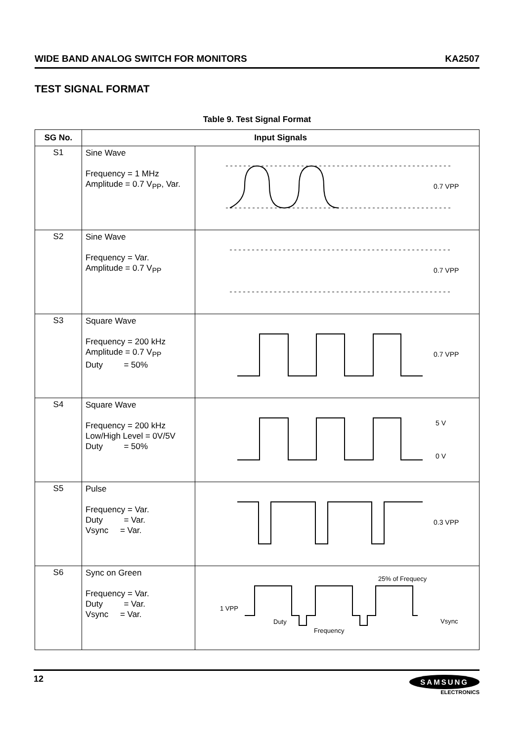WIDE BAND ANALOG SWITCH FOR MONITORS KA2507
TEST SIGNAL FORMAT
Table 9. Test Signal Format
| SG No. | Input Signals | |
| --- | --- | --- |
| S1 | Sine Wave Frequency = 1 MHz Amplitude = 0.7 V<sub>PP</sub>, Var. | 0.7 VPP |
| S2 | Sine Wave Frequency = Var. Amplitude = 0.7 V<sub>PP</sub> | 0.7 VPP |
| S3 | Square Wave Frequency = 200 kHz Amplitude = 0.7 V<sub>PP</sub> Duty = 50% | 0.7 VPP |
| S4 | Square Wave Frequency = 200 kHz Low/High Level = 0V/5V Duty = 50% | 5 V 0 V |
| S5 | Pulse Frequency = Var. Duty = Var. Vsync = Var. | 0.3 VPP |
| S6 | Sync on Green Frequency = Var. Duty = Var. Vsync = Var. | 25% of Frequecy 1 VPP Duty Frequency Vsync |
12
SAMSUNG
ELECTRONICS